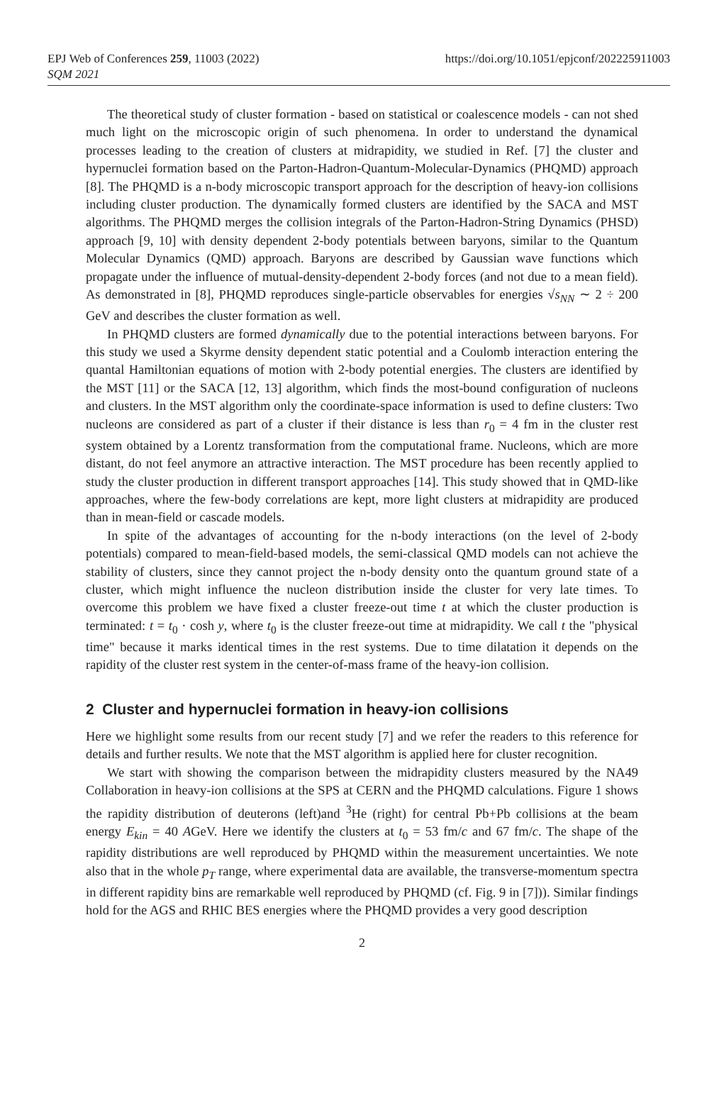EPJ Web of Conferences 259, 11003 (2022)
SQM 2021
https://doi.org/10.1051/epjconf/202225911003
The theoretical study of cluster formation - based on statistical or coalescence models - can not shed much light on the microscopic origin of such phenomena. In order to understand the dynamical processes leading to the creation of clusters at midrapidity, we studied in Ref. [7] the cluster and hypernuclei formation based on the Parton-Hadron-Quantum-Molecular-Dynamics (PHQMD) approach [8]. The PHQMD is a n-body microscopic transport approach for the description of heavy-ion collisions including cluster production. The dynamically formed clusters are identified by the SACA and MST algorithms. The PHQMD merges the collision integrals of the Parton-Hadron-String Dynamics (PHSD) approach [9, 10] with density dependent 2-body potentials between baryons, similar to the Quantum Molecular Dynamics (QMD) approach. Baryons are described by Gaussian wave functions which propagate under the influence of mutual-density-dependent 2-body forces (and not due to a mean field). As demonstrated in [8], PHQMD reproduces single-particle observables for energies √s<sub>NN</sub> ∼ 2 ÷ 200 GeV and describes the cluster formation as well.
In PHQMD clusters are formed dynamically due to the potential interactions between baryons. For this study we used a Skyrme density dependent static potential and a Coulomb interaction entering the quantal Hamiltonian equations of motion with 2-body potential energies. The clusters are identified by the MST [11] or the SACA [12, 13] algorithm, which finds the most-bound configuration of nucleons and clusters. In the MST algorithm only the coordinate-space information is used to define clusters: Two nucleons are considered as part of a cluster if their distance is less than r<sub>0</sub> = 4 fm in the cluster rest system obtained by a Lorentz transformation from the computational frame. Nucleons, which are more distant, do not feel anymore an attractive interaction. The MST procedure has been recently applied to study the cluster production in different transport approaches [14]. This study showed that in QMD-like approaches, where the few-body correlations are kept, more light clusters at midrapidity are produced than in mean-field or cascade models.
In spite of the advantages of accounting for the n-body interactions (on the level of 2-body potentials) compared to mean-field-based models, the semi-classical QMD models can not achieve the stability of clusters, since they cannot project the n-body density onto the quantum ground state of a cluster, which might influence the nucleon distribution inside the cluster for very late times. To overcome this problem we have fixed a cluster freeze-out time t at which the cluster production is terminated: t = t<sub>0</sub> · cosh y, where t<sub>0</sub> is the cluster freeze-out time at midrapidity. We call t the "physical time" because it marks identical times in the rest systems. Due to time dilatation it depends on the rapidity of the cluster rest system in the center-of-mass frame of the heavy-ion collision.
2 Cluster and hypernuclei formation in heavy-ion collisions
Here we highlight some results from our recent study [7] and we refer the readers to this reference for details and further results. We note that the MST algorithm is applied here for cluster recognition.
We start with showing the comparison between the midrapidity clusters measured by the NA49 Collaboration in heavy-ion collisions at the SPS at CERN and the PHQMD calculations. Figure 1 shows the rapidity distribution of deuterons (left)and <sup>3</sup>He (right) for central Pb+Pb collisions at the beam energy E<sub>kin</sub> = 40 AGeV. Here we identify the clusters at t<sub>0</sub> = 53 fm/c and 67 fm/c. The shape of the rapidity distributions are well reproduced by PHQMD within the measurement uncertainties. We note also that in the whole p<sub>T</sub> range, where experimental data are available, the transverse-momentum spectra in different rapidity bins are remarkable well reproduced by PHQMD (cf. Fig. 9 in [7])). Similar findings hold for the AGS and RHIC BES energies where the PHQMD provides a very good description
2